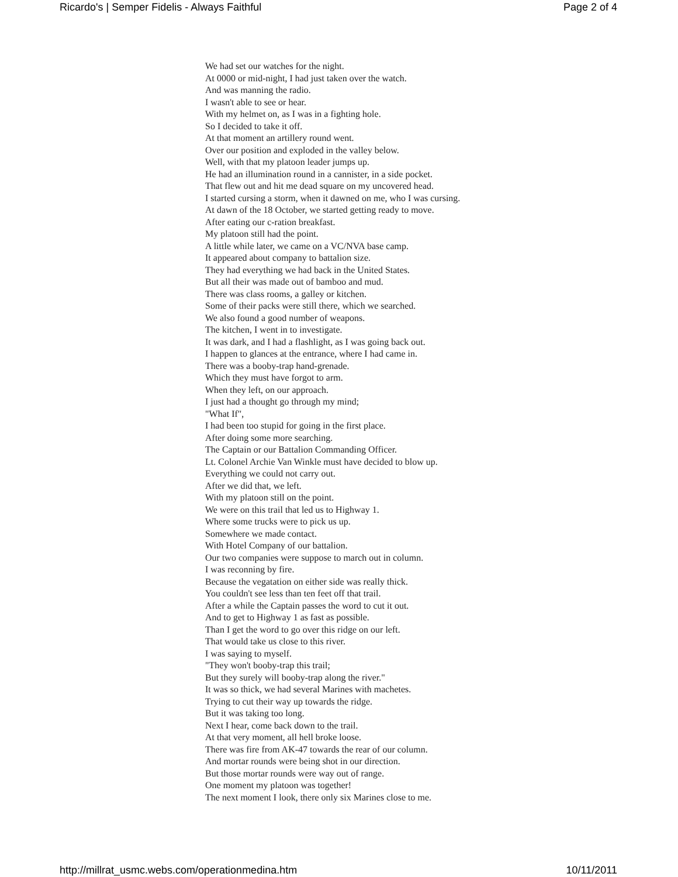Ricardo's | Semper Fidelis - Always Faithful Page 2 of 4
We had set our watches for the night.
At 0000 or mid-night, I had just taken over the watch.
And was manning the radio.
I wasn't able to see or hear.
With my helmet on, as I was in a fighting hole.
So I decided to take it off.
At that moment an artillery round went.
Over our position and exploded in the valley below.
Well, with that my platoon leader jumps up.
He had an illumination round in a cannister, in a side pocket.
That flew out and hit me dead square on my uncovered head.
I started cursing a storm, when it dawned on me, who I was cursing.
At dawn of the 18 October, we started getting ready to move.
After eating our c-ration breakfast.
My platoon still had the point.
A little while later, we came on a VC/NVA base camp.
It appeared about company to battalion size.
They had everything we had back in the United States.
But all their was made out of bamboo and mud.
There was class rooms, a galley or kitchen.
Some of their packs were still there, which we searched.
We also found a good number of weapons.
The kitchen, I went in to investigate.
It was dark, and I had a flashlight, as I was going back out.
I happen to glances at the entrance, where I had came in.
There was a booby-trap hand-grenade.
Which they must have forgot to arm.
When they left, on our approach.
I just had a thought go through my mind;
"What If",
I had been too stupid for going in the first place.
After doing some more searching.
The Captain or our Battalion Commanding Officer.
Lt. Colonel Archie Van Winkle must have decided to blow up.
Everything we could not carry out.
After we did that, we left.
With my platoon still on the point.
We were on this trail that led us to Highway 1.
Where some trucks were to pick us up.
Somewhere we made contact.
With Hotel Company of our battalion.
Our two companies were suppose to march out in column.
I was reconning by fire.
Because the vegatation on either side was really thick.
You couldn't see less than ten feet off that trail.
After a while the Captain passes the word to cut it out.
And to get to Highway 1 as fast as possible.
Than I get the word to go over this ridge on our left.
That would take us close to this river.
I was saying to myself.
"They won't booby-trap this trail;
But they surely will booby-trap along the river."
It was so thick, we had several Marines with machetes.
Trying to cut their way up towards the ridge.
But it was taking too long.
Next I hear, come back down to the trail.
At that very moment, all hell broke loose.
There was fire from AK-47 towards the rear of our column.
And mortar rounds were being shot in our direction.
But those mortar rounds were way out of range.
One moment my platoon was together!
The next moment I look, there only six Marines close to me.
http://millrat_usmc.webs.com/operationmedina.htm 10/11/2011